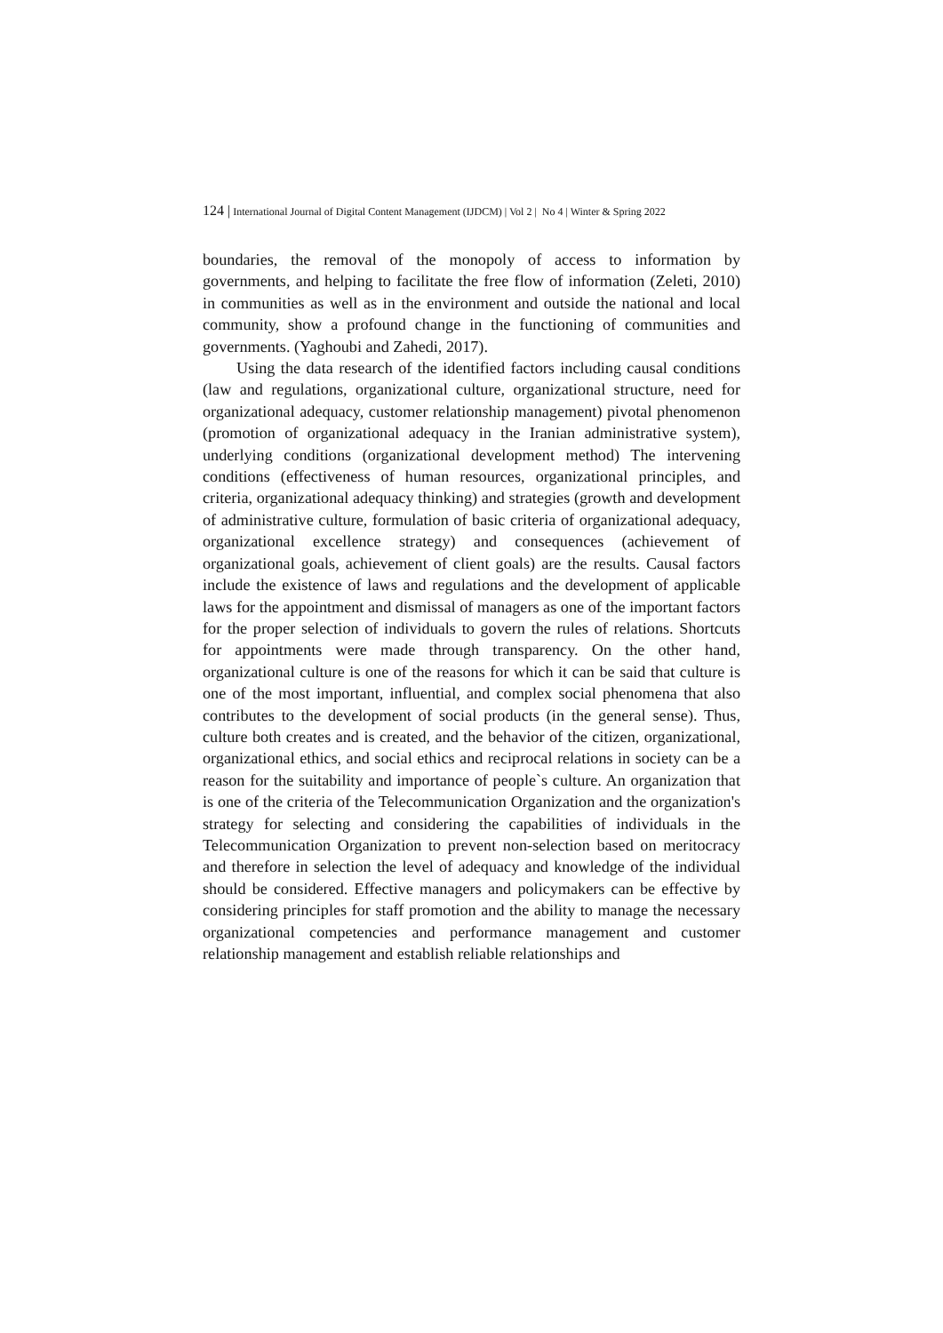124 | International Journal of Digital Content Management (IJDCM) | Vol 2 | No 4 | Winter & Spring 2022
boundaries, the removal of the monopoly of access to information by governments, and helping to facilitate the free flow of information (Zeleti, 2010) in communities as well as in the environment and outside the national and local community, show a profound change in the functioning of communities and governments. (Yaghoubi and Zahedi, 2017).
Using the data research of the identified factors including causal conditions (law and regulations, organizational culture, organizational structure, need for organizational adequacy, customer relationship management) pivotal phenomenon (promotion of organizational adequacy in the Iranian administrative system), underlying conditions (organizational development method) The intervening conditions (effectiveness of human resources, organizational principles, and criteria, organizational adequacy thinking) and strategies (growth and development of administrative culture, formulation of basic criteria of organizational adequacy, organizational excellence strategy) and consequences (achievement of organizational goals, achievement of client goals) are the results. Causal factors include the existence of laws and regulations and the development of applicable laws for the appointment and dismissal of managers as one of the important factors for the proper selection of individuals to govern the rules of relations. Shortcuts for appointments were made through transparency. On the other hand, organizational culture is one of the reasons for which it can be said that culture is one of the most important, influential, and complex social phenomena that also contributes to the development of social products (in the general sense). Thus, culture both creates and is created, and the behavior of the citizen, organizational, organizational ethics, and social ethics and reciprocal relations in society can be a reason for the suitability and importance of people`s culture. An organization that is one of the criteria of the Telecommunication Organization and the organization's strategy for selecting and considering the capabilities of individuals in the Telecommunication Organization to prevent non-selection based on meritocracy and therefore in selection the level of adequacy and knowledge of the individual should be considered. Effective managers and policymakers can be effective by considering principles for staff promotion and the ability to manage the necessary organizational competencies and performance management and customer relationship management and establish reliable relationships and